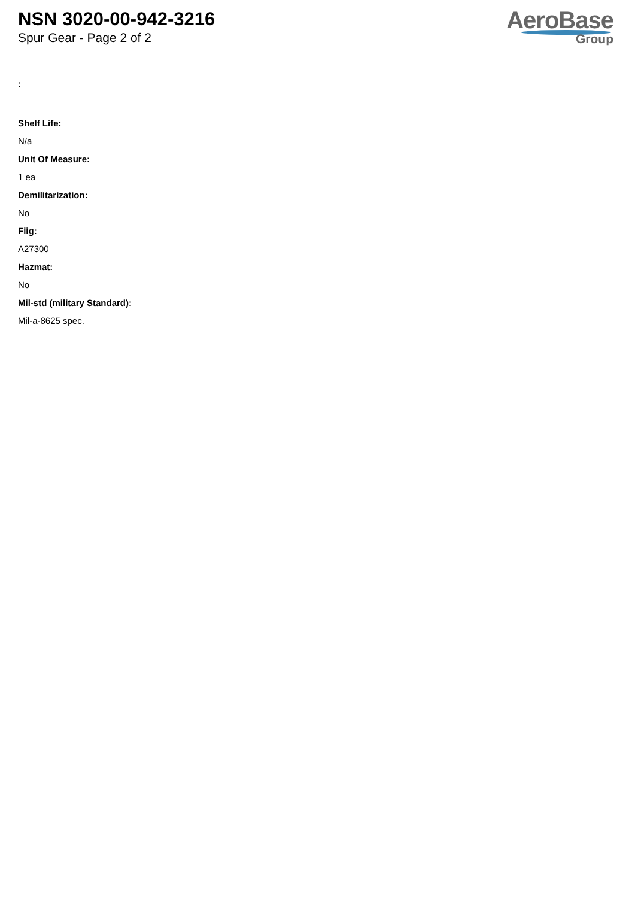NSN 3020-00-942-3216
Spur Gear - Page 2 of 2
AeroBase
Group
:
Shelf Life:
N/a
Unit Of Measure:
1 ea
Demilitarization:
No
Fiig:
A27300
Hazmat:
No
Mil-std (military Standard):
Mil-a-8625 spec.